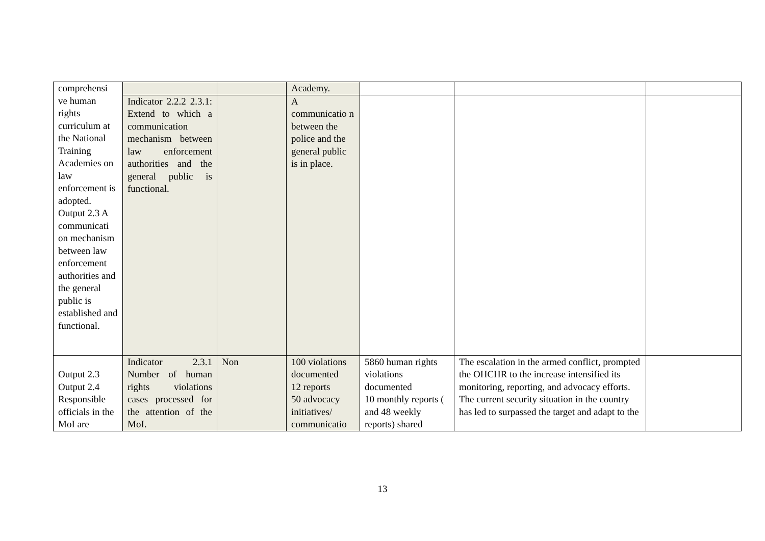| comprehensi ve human rights curriculum at the National Training Academies on law enforcement is adopted. Output 2.3 A communicati on mechanism between law enforcement authorities and the general public is established and functional. | | | Academy. | | | |
| | Indicator 2.2.2 2.3.1: Extend to which a communication mechanism between law enforcement authorities and the general public is functional. | | A communicatio n between the police and the general public is in place. | | | |
| Output 2.3 Output 2.4 Responsible officials in the MoI are | Indicator 2.3.1 Number of human rights violations cases processed for the attention of the MoI. | Non | 100 violations documented 12 reports 50 advocacy initiatives/ communicatio | 5860 human rights violations documented 10 monthly reports ( and 48 weekly reports) shared | The escalation in the armed conflict, prompted the OHCHR to the increase intensified its monitoring, reporting, and advocacy efforts. The current security situation in the country has led to surpassed the target and adapt to the | |
13